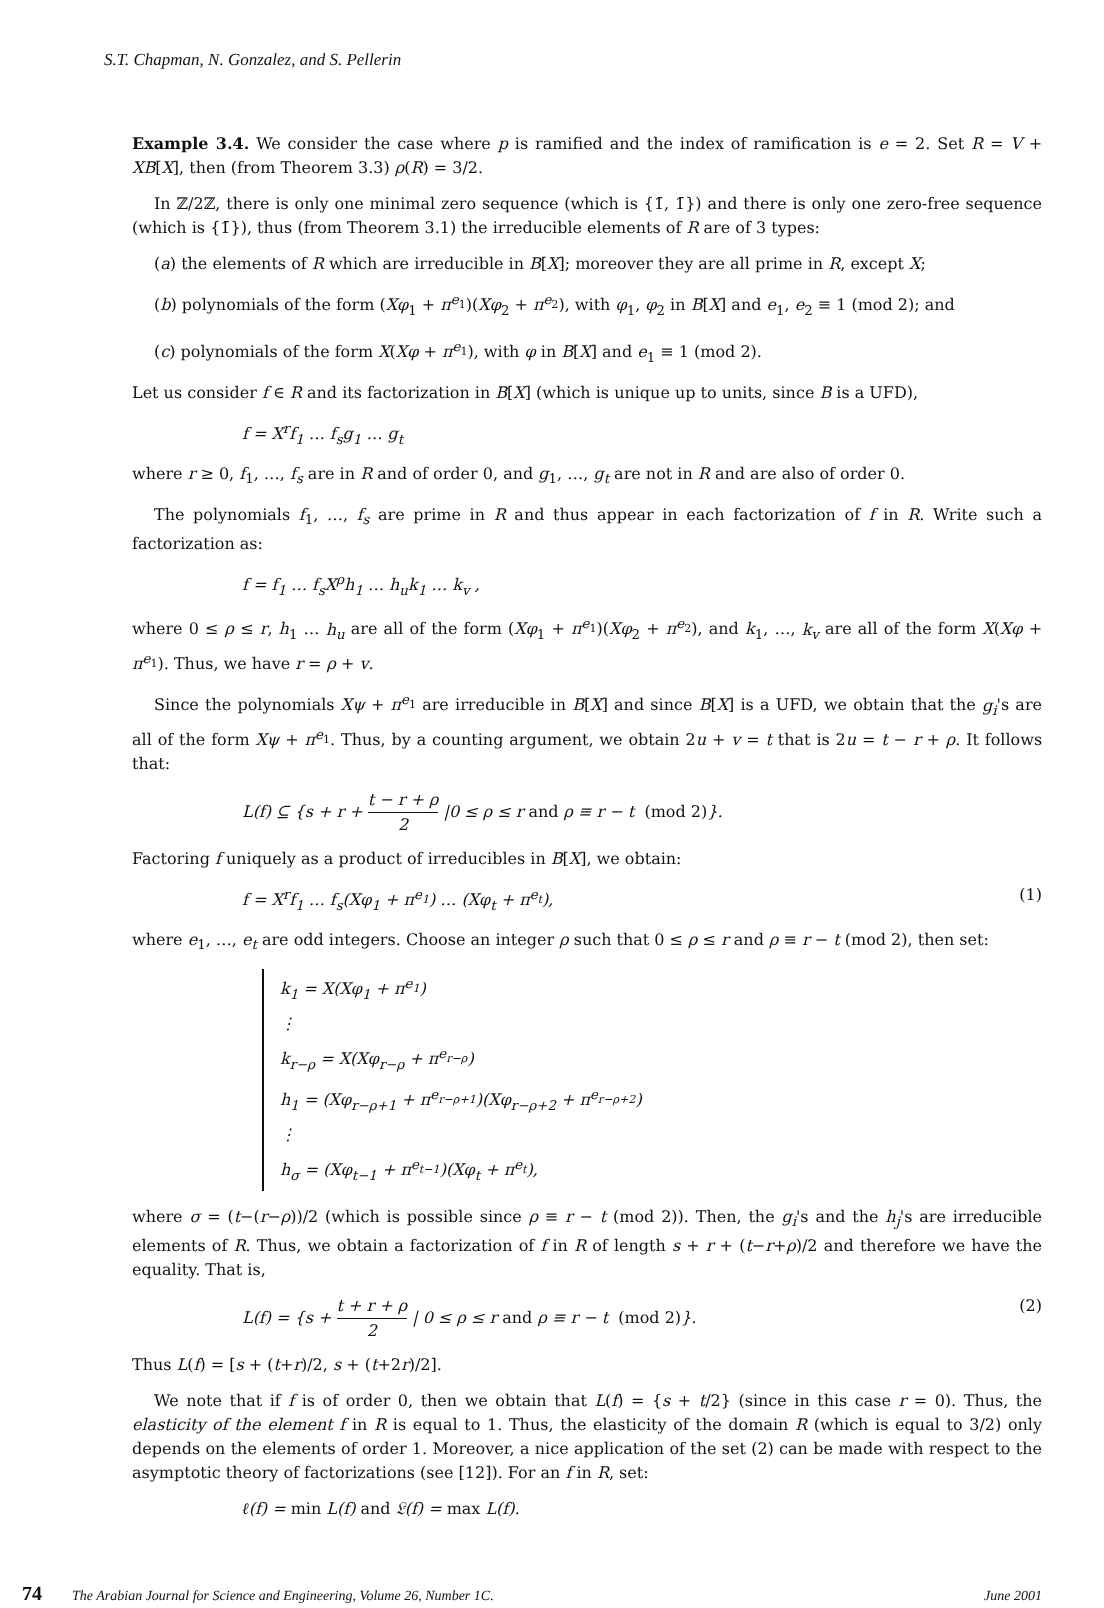S.T. Chapman, N. Gonzalez, and S. Pellerin
Example 3.4. We consider the case where p is ramified and the index of ramification is e = 2. Set R = V + XB[X], then (from Theorem 3.3) ρ(R) = 3/2.
In ℤ/2ℤ, there is only one minimal zero sequence (which is {1̄, 1̄}) and there is only one zero-free sequence (which is {1̄}), thus (from Theorem 3.1) the irreducible elements of R are of 3 types:
(a) the elements of R which are irreducible in B[X]; moreover they are all prime in R, except X;
(b) polynomials of the form (Xφ<sub>1</sub> + π<sup>e<sub>1</sub></sup>)(Xφ<sub>2</sub> + π<sup>e<sub>2</sub></sup>), with φ<sub>1</sub>, φ<sub>2</sub> in B[X] and e<sub>1</sub>, e<sub>2</sub> ≡ 1 (mod 2); and
(c) polynomials of the form X(Xφ + π<sup>e<sub>1</sub></sup>), with φ in B[X] and e<sub>1</sub> ≡ 1 (mod 2).
Let us consider f ∈ R and its factorization in B[X] (which is unique up to units, since B is a UFD),
f = X<sup>r</sup>f<sub>1</sub> … f<sub>s</sub>g<sub>1</sub> … g<sub>t</sub>
where r ≥ 0, f<sub>1</sub>, …, f<sub>s</sub> are in R and of order 0, and g<sub>1</sub>, …, g<sub>t</sub> are not in R and are also of order 0.
The polynomials f<sub>1</sub>, …, f<sub>s</sub> are prime in R and thus appear in each factorization of f in R. Write such a factorization as:
f = f<sub>1</sub> … f<sub>s</sub>X<sup>ρ</sup>h<sub>1</sub> … h<sub>u</sub>k<sub>1</sub> … k<sub>v</sub> ,
where 0 ≤ ρ ≤ r, h<sub>1</sub> … h<sub>u</sub> are all of the form (Xφ<sub>1</sub> + π<sup>e<sub>1</sub></sup>)(Xφ<sub>2</sub> + π<sup>e<sub>2</sub></sup>), and k<sub>1</sub>, …, k<sub>v</sub> are all of the form X(Xφ + π<sup>e<sub>1</sub></sup>). Thus, we have r = ρ + v.
Since the polynomials Xψ + π<sup>e<sub>1</sub></sup> are irreducible in B[X] and since B[X] is a UFD, we obtain that the g<sub>i</sub>'s are all of the form Xψ + π<sup>e<sub>1</sub></sup>. Thus, by a counting argument, we obtain 2u + v = t that is 2u = t − r + ρ. It follows that:
L(f) ⊆ {s + r + t − r + ρ 2 |0 ≤ ρ ≤ r and ρ ≡ r − t (mod 2)}.
Factoring f uniquely as a product of irreducibles in B[X], we obtain:
f = X<sup>r</sup>f<sub>1</sub> … f<sub>s</sub>(Xφ<sub>1</sub> + π<sup>e<sub>1</sub></sup>) … (Xφ<sub>t</sub> + π<sup>e<sub>t</sub></sup>), (1)
where e<sub>1</sub>, …, e<sub>t</sub> are odd integers. Choose an integer ρ such that 0 ≤ ρ ≤ r and ρ ≡ r − t (mod 2), then set:
k<sub>1</sub> = X(Xφ<sub>1</sub> + π<sup>e<sub>1</sub></sup>)
⋮
k<sub>r−ρ</sub> = X(Xφ<sub>r−ρ</sub> + π<sup>e<sub>r−ρ</sub></sup>)
h<sub>1</sub> = (Xφ<sub>r−ρ+1</sub> + π<sup>e<sub>r−ρ+1</sub></sup>)(Xφ<sub>r−ρ+2</sub> + π<sup>e<sub>r−ρ+2</sub></sup>)
⋮
h<sub>σ</sub> = (Xφ<sub>t−1</sub> + π<sup>e<sub>t−1</sub></sup>)(Xφ<sub>t</sub> + π<sup>e<sub>t</sub></sup>),
where σ = (t−(r−ρ))/2 (which is possible since ρ ≡ r − t (mod 2)). Then, the g<sub>i</sub>'s and the h<sub>j</sub>'s are irreducible elements of R. Thus, we obtain a factorization of f in R of length s + r + (t−r+ρ)/2 and therefore we have the equality. That is,
L(f) = {s + t + r + ρ 2 | 0 ≤ ρ ≤ r and ρ ≡ r − t (mod 2)}. (2)
Thus L(f) = [s + (t+r)/2, s + (t+2r)/2].
We note that if f is of order 0, then we obtain that L(f) = {s + t/2} (since in this case r = 0). Thus, the elasticity of the element f in R is equal to 1. Thus, the elasticity of the domain R (which is equal to 3/2) only depends on the elements of order 1. Moreover, a nice application of the set (2) can be made with respect to the asymptotic theory of factorizations (see [12]). For an f in R, set:
ℓ(f) = min L(f) and 𝔏(f) = max L(f).
74 The Arabian Journal for Science and Engineering, Volume 26, Number 1C. June 2001